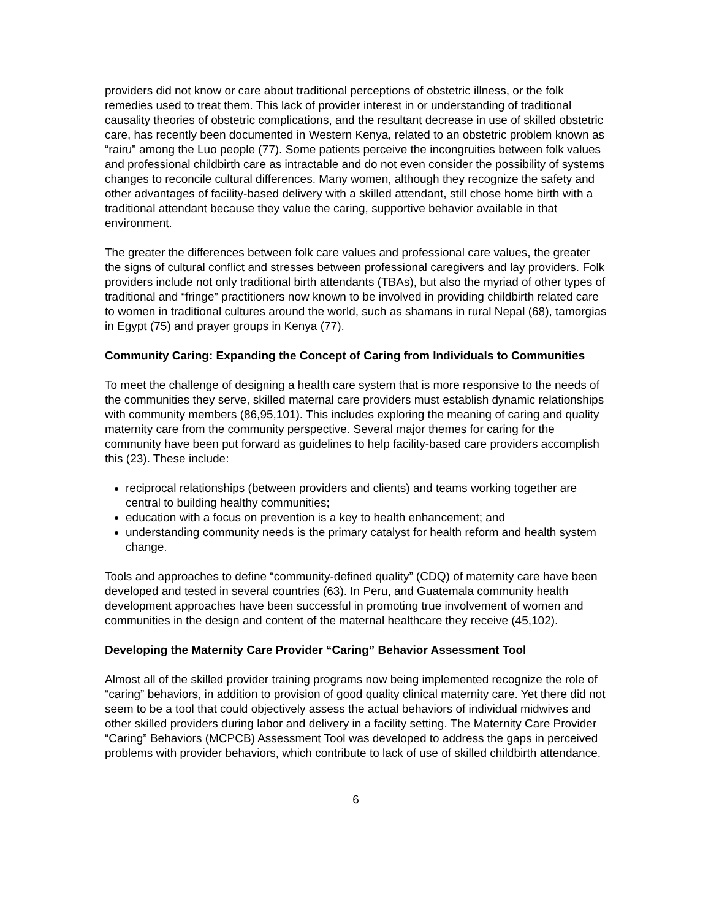providers did not know or care about traditional perceptions of obstetric illness, or the folk remedies used to treat them. This lack of provider interest in or understanding of traditional causality theories of obstetric complications, and the resultant decrease in use of skilled obstetric care, has recently been documented in Western Kenya, related to an obstetric problem known as “rairu” among the Luo people (77). Some patients perceive the incongruities between folk values and professional childbirth care as intractable and do not even consider the possibility of systems changes to reconcile cultural differences. Many women, although they recognize the safety and other advantages of facility-based delivery with a skilled attendant, still chose home birth with a traditional attendant because they value the caring, supportive behavior available in that environment.
The greater the differences between folk care values and professional care values, the greater the signs of cultural conflict and stresses between professional caregivers and lay providers. Folk providers include not only traditional birth attendants (TBAs), but also the myriad of other types of traditional and “fringe” practitioners now known to be involved in providing childbirth related care to women in traditional cultures around the world, such as shamans in rural Nepal (68), tamorgias in Egypt (75) and prayer groups in Kenya (77).
Community Caring: Expanding the Concept of Caring from Individuals to Communities
To meet the challenge of designing a health care system that is more responsive to the needs of the communities they serve, skilled maternal care providers must establish dynamic relationships with community members (86,95,101). This includes exploring the meaning of caring and quality maternity care from the community perspective. Several major themes for caring for the community have been put forward as guidelines to help facility-based care providers accomplish this (23). These include:
reciprocal relationships (between providers and clients) and teams working together are central to building healthy communities;
education with a focus on prevention is a key to health enhancement; and
understanding community needs is the primary catalyst for health reform and health system change.
Tools and approaches to define “community-defined quality” (CDQ) of maternity care have been developed and tested in several countries (63). In Peru, and Guatemala community health development approaches have been successful in promoting true involvement of women and communities in the design and content of the maternal healthcare they receive (45,102).
Developing the Maternity Care Provider “Caring” Behavior Assessment Tool
Almost all of the skilled provider training programs now being implemented recognize the role of “caring” behaviors, in addition to provision of good quality clinical maternity care. Yet there did not seem to be a tool that could objectively assess the actual behaviors of individual midwives and other skilled providers during labor and delivery in a facility setting. The Maternity Care Provider “Caring” Behaviors (MCPCB) Assessment Tool was developed to address the gaps in perceived problems with provider behaviors, which contribute to lack of use of skilled childbirth attendance.
6